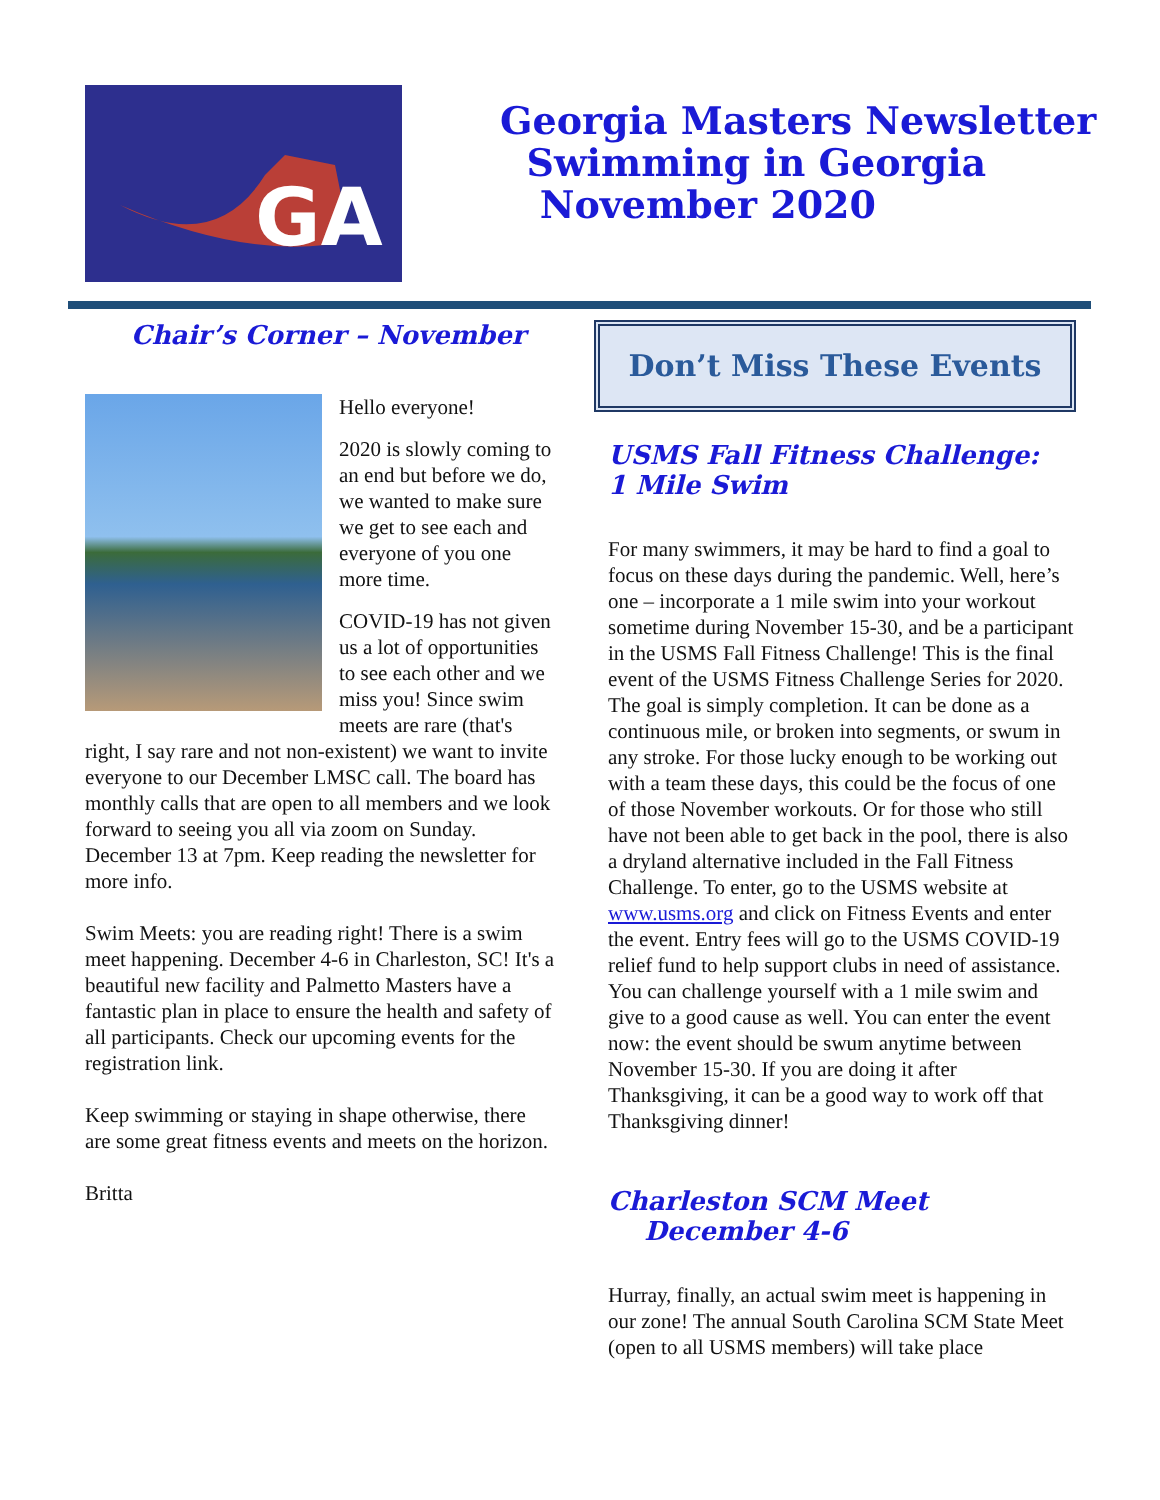GA
Georgia Masters Newsletter
Swimming in Georgia
November 2020
Chair’s Corner – November
Hello everyone!
2020 is slowly coming to an end but before we do, we wanted to make sure we get to see each and everyone of you one more time.
COVID-19 has not given us a lot of opportunities to see each other and we miss you! Since swim meets are rare (that's right, I say rare and not non-existent) we want to invite everyone to our December LMSC call. The board has monthly calls that are open to all members and we look forward to seeing you all via zoom on Sunday. December 13 at 7pm. Keep reading the newsletter for more info.
Swim Meets: you are reading right! There is a swim meet happening. December 4-6 in Charleston, SC! It's a beautiful new facility and Palmetto Masters have a fantastic plan in place to ensure the health and safety of all participants. Check our upcoming events for the registration link.
Keep swimming or staying in shape otherwise, there are some great fitness events and meets on the horizon.
Britta
Don’t Miss These Events
USMS Fall Fitness Challenge:
1 Mile Swim
For many swimmers, it may be hard to find a goal to focus on these days during the pandemic. Well, here’s one – incorporate a 1 mile swim into your workout sometime during November 15-30, and be a participant in the USMS Fall Fitness Challenge! This is the final event of the USMS Fitness Challenge Series for 2020. The goal is simply completion. It can be done as a continuous mile, or broken into segments, or swum in any stroke. For those lucky enough to be working out with a team these days, this could be the focus of one of those November workouts. Or for those who still have not been able to get back in the pool, there is also a dryland alternative included in the Fall Fitness Challenge. To enter, go to the USMS website at www.usms.org and click on Fitness Events and enter the event. Entry fees will go to the USMS COVID-19 relief fund to help support clubs in need of assistance. You can challenge yourself with a 1 mile swim and give to a good cause as well. You can enter the event now: the event should be swum anytime between November 15-30. If you are doing it after Thanksgiving, it can be a good way to work off that Thanksgiving dinner!
Charleston SCM Meet
December 4-6
Hurray, finally, an actual swim meet is happening in our zone! The annual South Carolina SCM State Meet (open to all USMS members) will take place